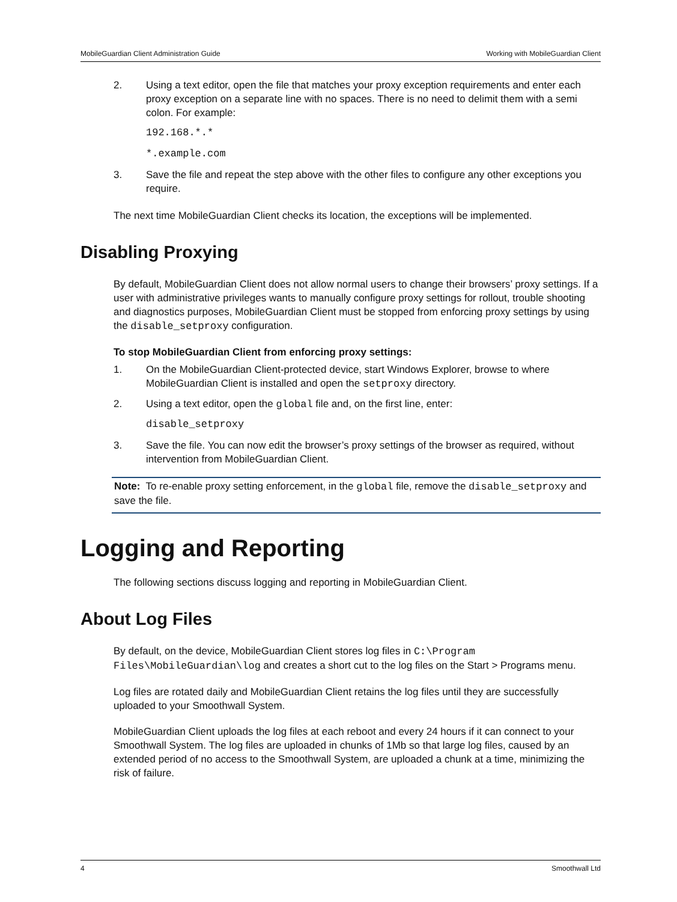MobileGuardian Client Administration Guide Working with MobileGuardian Client
2. Using a text editor, open the file that matches your proxy exception requirements and enter each proxy exception on a separate line with no spaces. There is no need to delimit them with a semi colon. For example:
192.168.*.*
*.example.com
3. Save the file and repeat the step above with the other files to configure any other exceptions you require.
The next time MobileGuardian Client checks its location, the exceptions will be implemented.
Disabling Proxying
By default, MobileGuardian Client does not allow normal users to change their browsers’ proxy settings. If a user with administrative privileges wants to manually configure proxy settings for rollout, trouble shooting and diagnostics purposes, MobileGuardian Client must be stopped from enforcing proxy settings by using the disable_setproxy configuration.
To stop MobileGuardian Client from enforcing proxy settings:
1. On the MobileGuardian Client-protected device, start Windows Explorer, browse to where MobileGuardian Client is installed and open the setproxy directory.
2. Using a text editor, open the global file and, on the first line, enter:
disable_setproxy
3. Save the file. You can now edit the browser’s proxy settings of the browser as required, without intervention from MobileGuardian Client.
Note: To re-enable proxy setting enforcement, in the global file, remove the disable_setproxy and save the file.
Logging and Reporting
The following sections discuss logging and reporting in MobileGuardian Client.
About Log Files
By default, on the device, MobileGuardian Client stores log files in C:\Program Files\MobileGuardian\log and creates a short cut to the log files on the Start > Programs menu.
Log files are rotated daily and MobileGuardian Client retains the log files until they are successfully uploaded to your Smoothwall System.
MobileGuardian Client uploads the log files at each reboot and every 24 hours if it can connect to your Smoothwall System. The log files are uploaded in chunks of 1Mb so that large log files, caused by an extended period of no access to the Smoothwall System, are uploaded a chunk at a time, minimizing the risk of failure.
4 Smoothwall Ltd